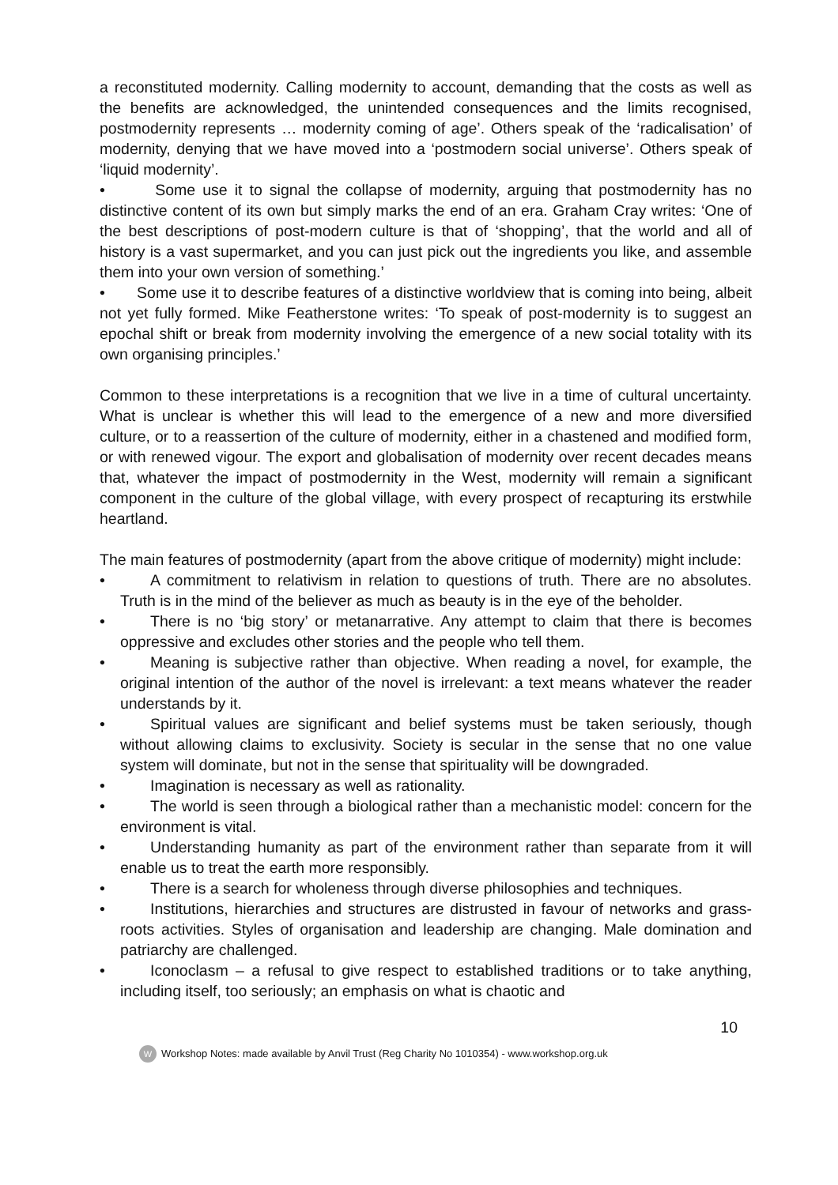a reconstituted modernity. Calling modernity to account, demanding that the costs as well as the benefits are acknowledged, the unintended consequences and the limits recognised, postmodernity represents … modernity coming of age’. Others speak of the ‘radicalisation’ of modernity, denying that we have moved into a ‘postmodern social universe’. Others speak of ‘liquid modernity’.
• Some use it to signal the collapse of modernity, arguing that postmodernity has no distinctive content of its own but simply marks the end of an era. Graham Cray writes: ‘One of the best descriptions of post-modern culture is that of ‘shopping’, that the world and all of history is a vast supermarket, and you can just pick out the ingredients you like, and assemble them into your own version of something.’
• Some use it to describe features of a distinctive worldview that is coming into being, albeit not yet fully formed. Mike Featherstone writes: ‘To speak of post-modernity is to suggest an epochal shift or break from modernity involving the emergence of a new social totality with its own organising principles.’
Common to these interpretations is a recognition that we live in a time of cultural uncertainty. What is unclear is whether this will lead to the emergence of a new and more diversified culture, or to a reassertion of the culture of modernity, either in a chastened and modified form, or with renewed vigour. The export and globalisation of modernity over recent decades means that, whatever the impact of postmodernity in the West, modernity will remain a significant component in the culture of the global village, with every prospect of recapturing its erstwhile heartland.
The main features of postmodernity (apart from the above critique of modernity) might include:
• A commitment to relativism in relation to questions of truth. There are no absolutes. Truth is in the mind of the believer as much as beauty is in the eye of the beholder.
• There is no ‘big story’ or metanarrative. Any attempt to claim that there is becomes oppressive and excludes other stories and the people who tell them.
• Meaning is subjective rather than objective. When reading a novel, for example, the original intention of the author of the novel is irrelevant: a text means whatever the reader understands by it.
• Spiritual values are significant and belief systems must be taken seriously, though without allowing claims to exclusivity. Society is secular in the sense that no one value system will dominate, but not in the sense that spirituality will be downgraded.
• Imagination is necessary as well as rationality.
• The world is seen through a biological rather than a mechanistic model: concern for the environment is vital.
• Understanding humanity as part of the environment rather than separate from it will enable us to treat the earth more responsibly.
• There is a search for wholeness through diverse philosophies and techniques.
• Institutions, hierarchies and structures are distrusted in favour of networks and grass-roots activities. Styles of organisation and leadership are changing. Male domination and patriarchy are challenged.
• Iconoclasm – a refusal to give respect to established traditions or to take anything, including itself, too seriously; an emphasis on what is chaotic and
10
W Workshop Notes: made available by Anvil Trust (Reg Charity No 1010354) - www.workshop.org.uk